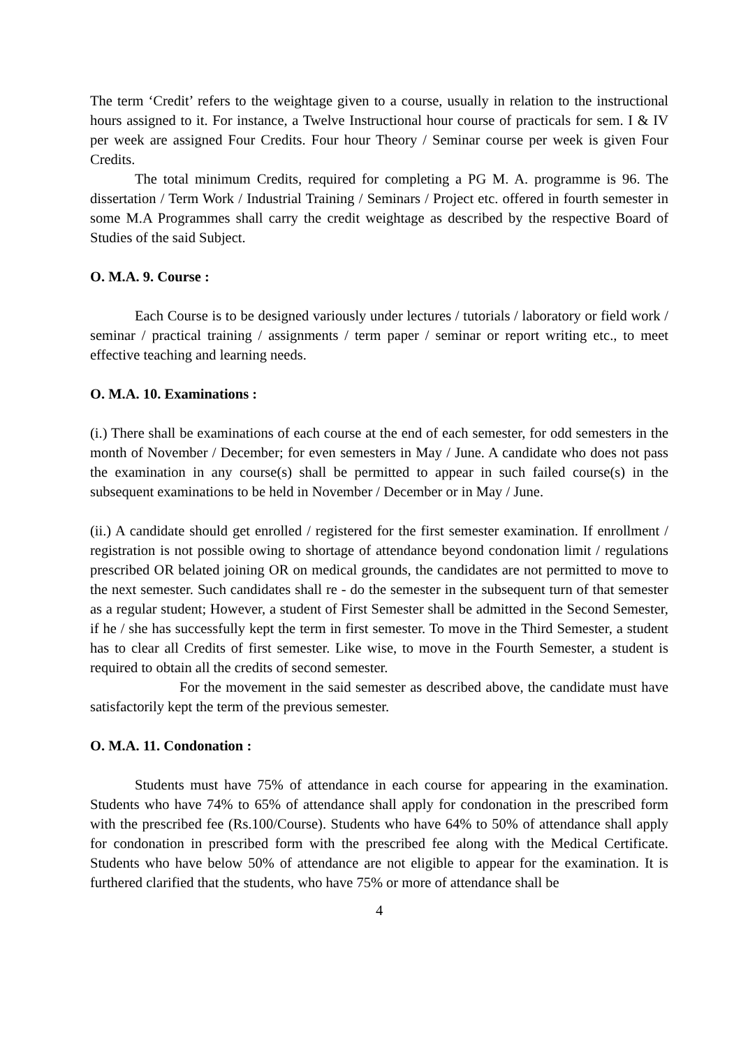The term ‘Credit’ refers to the weightage given to a course, usually in relation to the instructional hours assigned to it. For instance, a Twelve Instructional hour course of practicals for sem. I & IV per week are assigned Four Credits. Four hour Theory / Seminar course per week is given Four Credits.
The total minimum Credits, required for completing a PG M. A. programme is 96. The dissertation / Term Work / Industrial Training / Seminars / Project etc. offered in fourth semester in some M.A Programmes shall carry the credit weightage as described by the respective Board of Studies of the said Subject.
O. M.A. 9. Course :
Each Course is to be designed variously under lectures / tutorials / laboratory or field work / seminar / practical training / assignments / term paper / seminar or report writing etc., to meet effective teaching and learning needs.
O. M.A. 10. Examinations :
(i.) There shall be examinations of each course at the end of each semester, for odd semesters in the month of November / December; for even semesters in May / June. A candidate who does not pass the examination in any course(s) shall be permitted to appear in such failed course(s) in the subsequent examinations to be held in November / December or in May / June.
(ii.) A candidate should get enrolled / registered for the first semester examination. If enrollment / registration is not possible owing to shortage of attendance beyond condonation limit / regulations prescribed OR belated joining OR on medical grounds, the candidates are not permitted to move to the next semester. Such candidates shall re - do the semester in the subsequent turn of that semester as a regular student; However, a student of First Semester shall be admitted in the Second Semester, if he / she has successfully kept the term in first semester. To move in the Third Semester, a student has to clear all Credits of first semester. Like wise, to move in the Fourth Semester, a student is required to obtain all the credits of second semester.
For the movement in the said semester as described above, the candidate must have satisfactorily kept the term of the previous semester.
O. M.A. 11. Condonation :
Students must have 75% of attendance in each course for appearing in the examination. Students who have 74% to 65% of attendance shall apply for condonation in the prescribed form with the prescribed fee (Rs.100/Course). Students who have 64% to 50% of attendance shall apply for condonation in prescribed form with the prescribed fee along with the Medical Certificate. Students who have below 50% of attendance are not eligible to appear for the examination. It is furthered clarified that the students, who have 75% or more of attendance shall be
4